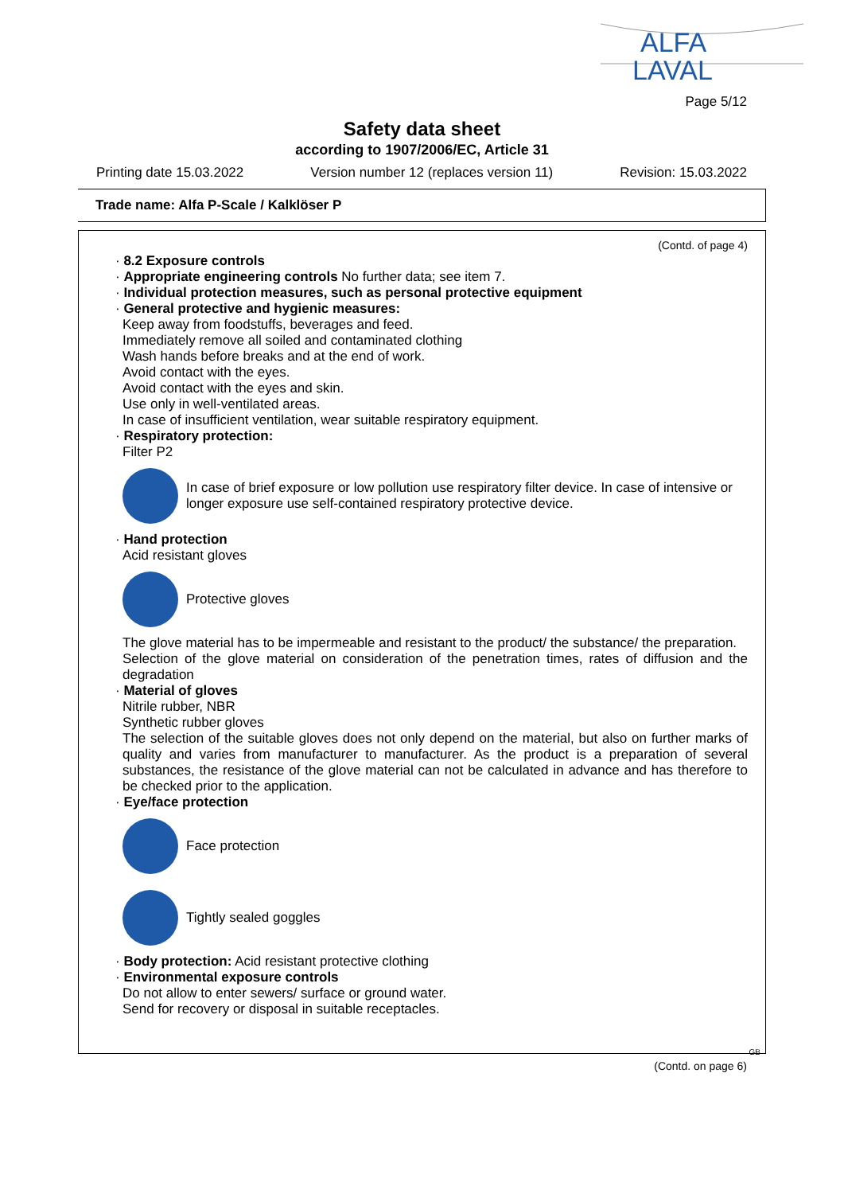ALFA
LAVAL
Page 5/12
Safety data sheet
according to 1907/2006/EC, Article 31
Printing date 15.03.2022 Version number 12 (replaces version 11) Revision: 15.03.2022
Trade name: Alfa P-Scale / Kalklöser P
(Contd. of page 4)
· 8.2 Exposure controls
· Appropriate engineering controls No further data; see item 7.
· Individual protection measures, such as personal protective equipment
· General protective and hygienic measures:
Keep away from foodstuffs, beverages and feed.
Immediately remove all soiled and contaminated clothing
Wash hands before breaks and at the end of work.
Avoid contact with the eyes.
Avoid contact with the eyes and skin.
Use only in well-ventilated areas.
In case of insufficient ventilation, wear suitable respiratory equipment.
· Respiratory protection:
Filter P2
In case of brief exposure or low pollution use respiratory filter device. In case of intensive or longer exposure use self-contained respiratory protective device.
· Hand protection
Acid resistant gloves
Protective gloves
The glove material has to be impermeable and resistant to the product/ the substance/ the preparation.
Selection of the glove material on consideration of the penetration times, rates of diffusion and the degradation
· Material of gloves
Nitrile rubber, NBR
Synthetic rubber gloves
The selection of the suitable gloves does not only depend on the material, but also on further marks of quality and varies from manufacturer to manufacturer. As the product is a preparation of several substances, the resistance of the glove material can not be calculated in advance and has therefore to be checked prior to the application.
· Eye/face protection
Face protection
Tightly sealed goggles
· Body protection: Acid resistant protective clothing
· Environmental exposure controls
Do not allow to enter sewers/ surface or ground water.
Send for recovery or disposal in suitable receptacles.
GB
(Contd. on page 6)